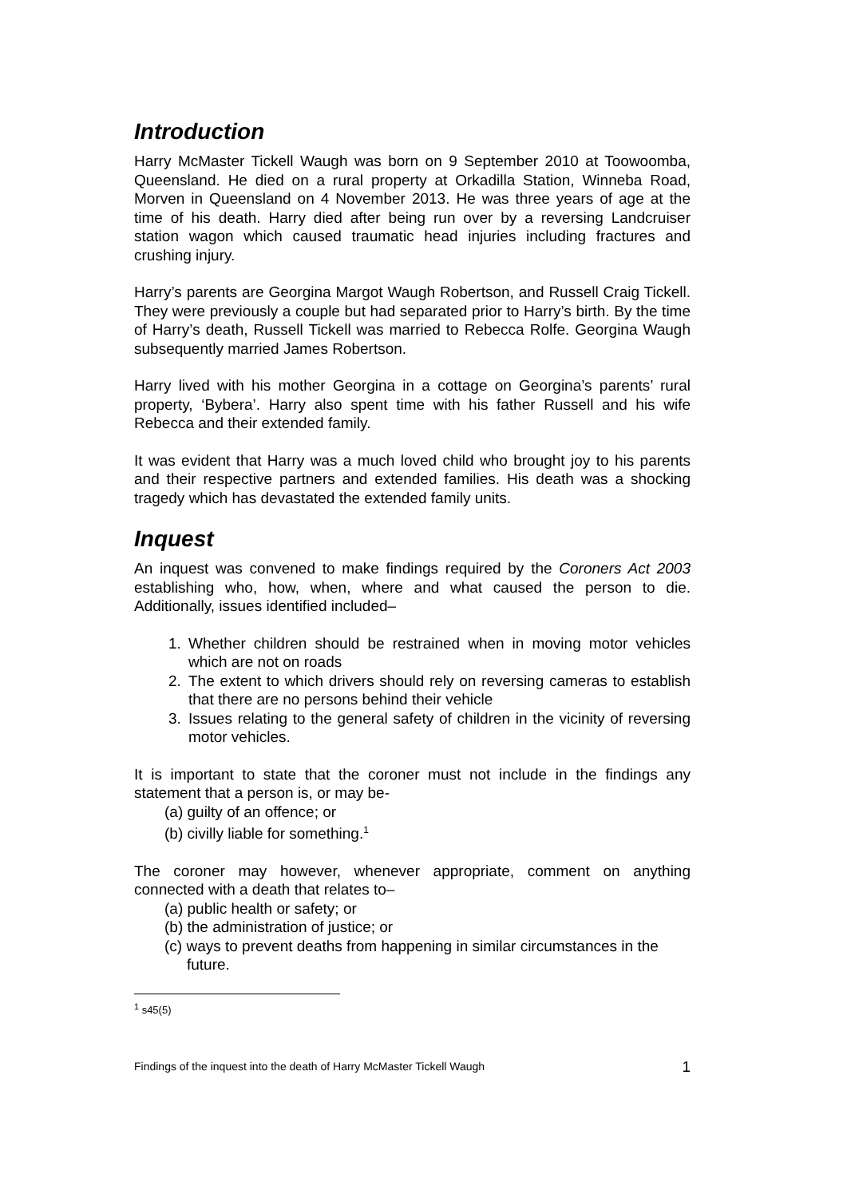Introduction
Harry McMaster Tickell Waugh was born on 9 September 2010 at Toowoomba, Queensland. He died on a rural property at Orkadilla Station, Winneba Road, Morven in Queensland on 4 November 2013. He was three years of age at the time of his death. Harry died after being run over by a reversing Landcruiser station wagon which caused traumatic head injuries including fractures and crushing injury.
Harry’s parents are Georgina Margot Waugh Robertson, and Russell Craig Tickell. They were previously a couple but had separated prior to Harry’s birth. By the time of Harry’s death, Russell Tickell was married to Rebecca Rolfe. Georgina Waugh subsequently married James Robertson.
Harry lived with his mother Georgina in a cottage on Georgina’s parents’ rural property, ‘Bybera’. Harry also spent time with his father Russell and his wife Rebecca and their extended family.
It was evident that Harry was a much loved child who brought joy to his parents and their respective partners and extended families. His death was a shocking tragedy which has devastated the extended family units.
Inquest
An inquest was convened to make findings required by the Coroners Act 2003 establishing who, how, when, where and what caused the person to die. Additionally, issues identified included–
1. Whether children should be restrained when in moving motor vehicles which are not on roads
2. The extent to which drivers should rely on reversing cameras to establish that there are no persons behind their vehicle
3. Issues relating to the general safety of children in the vicinity of reversing motor vehicles.
It is important to state that the coroner must not include in the findings any statement that a person is, or may be-
(a) guilty of an offence; or
(b) civilly liable for something.<sup>1</sup>
The coroner may however, whenever appropriate, comment on anything connected with a death that relates to–
(a) public health or safety; or
(b) the administration of justice; or
(c) ways to prevent deaths from happening in similar circumstances in the future.
<sup>1</sup> s45(5)
Findings of the inquest into the death of Harry McMaster Tickell Waugh 1